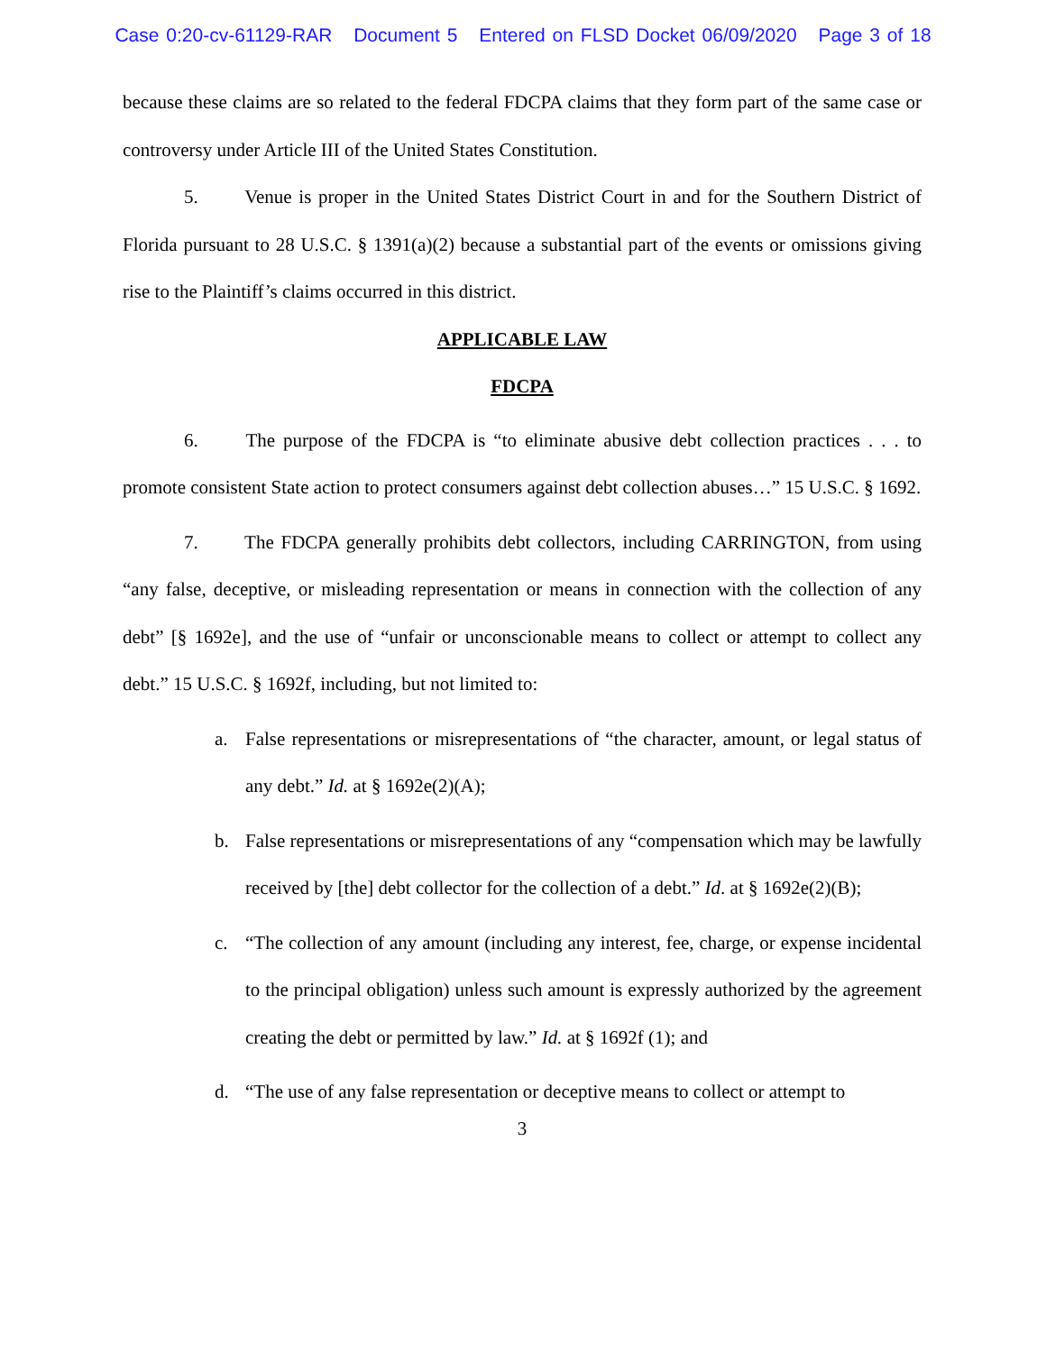Case 0:20-cv-61129-RAR Document 5 Entered on FLSD Docket 06/09/2020 Page 3 of 18
because these claims are so related to the federal FDCPA claims that they form part of the same case or controversy under Article III of the United States Constitution.
5. Venue is proper in the United States District Court in and for the Southern District of Florida pursuant to 28 U.S.C. § 1391(a)(2) because a substantial part of the events or omissions giving rise to the Plaintiff’s claims occurred in this district.
APPLICABLE LAW
FDCPA
6. The purpose of the FDCPA is “to eliminate abusive debt collection practices . . . to promote consistent State action to protect consumers against debt collection abuses…” 15 U.S.C. § 1692.
7. The FDCPA generally prohibits debt collectors, including CARRINGTON, from using “any false, deceptive, or misleading representation or means in connection with the collection of any debt” [§ 1692e], and the use of “unfair or unconscionable means to collect or attempt to collect any debt.” 15 U.S.C. § 1692f, including, but not limited to:
a. False representations or misrepresentations of “the character, amount, or legal status of any debt.” Id. at § 1692e(2)(A);
b. False representations or misrepresentations of any “compensation which may be lawfully received by [the] debt collector for the collection of a debt.” Id. at § 1692e(2)(B);
c. “The collection of any amount (including any interest, fee, charge, or expense incidental to the principal obligation) unless such amount is expressly authorized by the agreement creating the debt or permitted by law.” Id. at § 1692f (1); and
d. “The use of any false representation or deceptive means to collect or attempt to
3